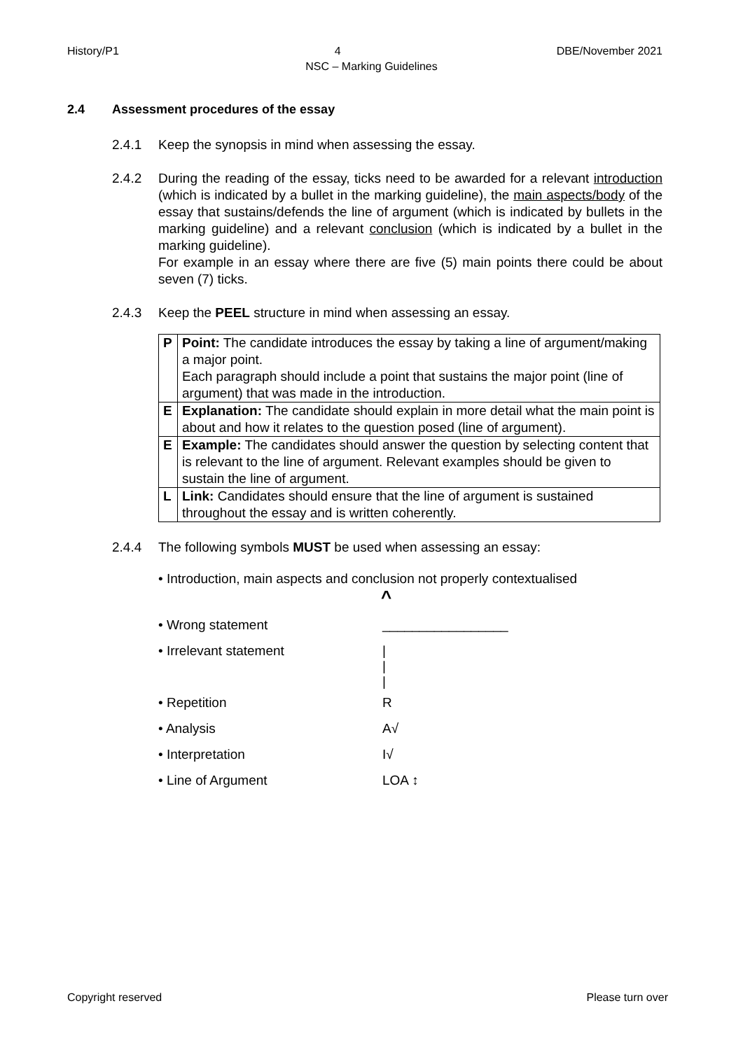History/P1 4 DBE/November 2021
NSC – Marking Guidelines
2.4 Assessment procedures of the essay
2.4.1 Keep the synopsis in mind when assessing the essay.
2.4.2 During the reading of the essay, ticks need to be awarded for a relevant introduction (which is indicated by a bullet in the marking guideline), the main aspects/body of the essay that sustains/defends the line of argument (which is indicated by bullets in the marking guideline) and a relevant conclusion (which is indicated by a bullet in the marking guideline).
For example in an essay where there are five (5) main points there could be about seven (7) ticks.
2.4.3 Keep the PEEL structure in mind when assessing an essay.
| P | Point: The candidate introduces the essay by taking a line of argument/making a major point. Each paragraph should include a point that sustains the major point (line of argument) that was made in the introduction. |
| E | Explanation: The candidate should explain in more detail what the main point is about and how it relates to the question posed (line of argument). |
| E | Example: The candidates should answer the question by selecting content that is relevant to the line of argument. Relevant examples should be given to sustain the line of argument. |
| L | Link: Candidates should ensure that the line of argument is sustained throughout the essay and is written coherently. |
2.4.4 The following symbols MUST be used when assessing an essay:
• Introduction, main aspects and conclusion not properly contextualised
^
• Wrong statement _________________
• Irrelevant statement
|
|
|
• Repetition R
• Analysis A√
• Interpretation I√
• Line of Argument LOA ↕
Copyright reserved Please turn over